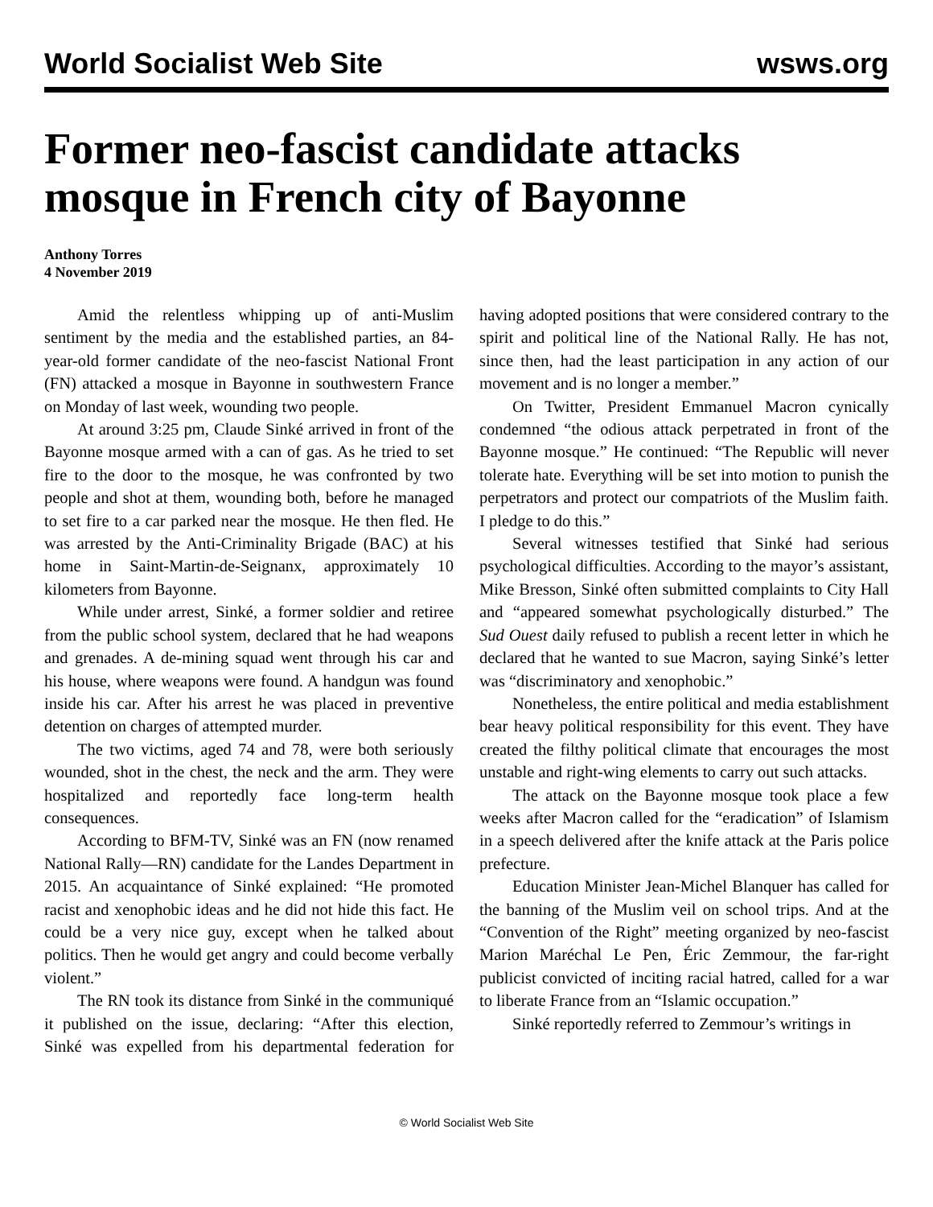World Socialist Web Site wsws.org
Former neo-fascist candidate attacks mosque in French city of Bayonne
Anthony Torres
4 November 2019
Amid the relentless whipping up of anti-Muslim sentiment by the media and the established parties, an 84-year-old former candidate of the neo-fascist National Front (FN) attacked a mosque in Bayonne in southwestern France on Monday of last week, wounding two people.
At around 3:25 pm, Claude Sinké arrived in front of the Bayonne mosque armed with a can of gas. As he tried to set fire to the door to the mosque, he was confronted by two people and shot at them, wounding both, before he managed to set fire to a car parked near the mosque. He then fled. He was arrested by the Anti-Criminality Brigade (BAC) at his home in Saint-Martin-de-Seignanx, approximately 10 kilometers from Bayonne.
While under arrest, Sinké, a former soldier and retiree from the public school system, declared that he had weapons and grenades. A de-mining squad went through his car and his house, where weapons were found. A handgun was found inside his car. After his arrest he was placed in preventive detention on charges of attempted murder.
The two victims, aged 74 and 78, were both seriously wounded, shot in the chest, the neck and the arm. They were hospitalized and reportedly face long-term health consequences.
According to BFM-TV, Sinké was an FN (now renamed National Rally—RN) candidate for the Landes Department in 2015. An acquaintance of Sinké explained: “He promoted racist and xenophobic ideas and he did not hide this fact. He could be a very nice guy, except when he talked about politics. Then he would get angry and could become verbally violent.”
The RN took its distance from Sinké in the communiqué it published on the issue, declaring: “After this election, Sinké was expelled from his departmental federation for having adopted positions that were considered contrary to the spirit and political line of the National Rally. He has not, since then, had the least participation in any action of our movement and is no longer a member.”
On Twitter, President Emmanuel Macron cynically condemned “the odious attack perpetrated in front of the Bayonne mosque.” He continued: “The Republic will never tolerate hate. Everything will be set into motion to punish the perpetrators and protect our compatriots of the Muslim faith. I pledge to do this.”
Several witnesses testified that Sinké had serious psychological difficulties. According to the mayor’s assistant, Mike Bresson, Sinké often submitted complaints to City Hall and “appeared somewhat psychologically disturbed.” The Sud Ouest daily refused to publish a recent letter in which he declared that he wanted to sue Macron, saying Sinké’s letter was “discriminatory and xenophobic.”
Nonetheless, the entire political and media establishment bear heavy political responsibility for this event. They have created the filthy political climate that encourages the most unstable and right-wing elements to carry out such attacks.
The attack on the Bayonne mosque took place a few weeks after Macron called for the “eradication” of Islamism in a speech delivered after the knife attack at the Paris police prefecture.
Education Minister Jean-Michel Blanquer has called for the banning of the Muslim veil on school trips. And at the “Convention of the Right” meeting organized by neo-fascist Marion Maréchal Le Pen, Éric Zemmour, the far-right publicist convicted of inciting racial hatred, called for a war to liberate France from an “Islamic occupation.”
Sinké reportedly referred to Zemmour’s writings in
© World Socialist Web Site